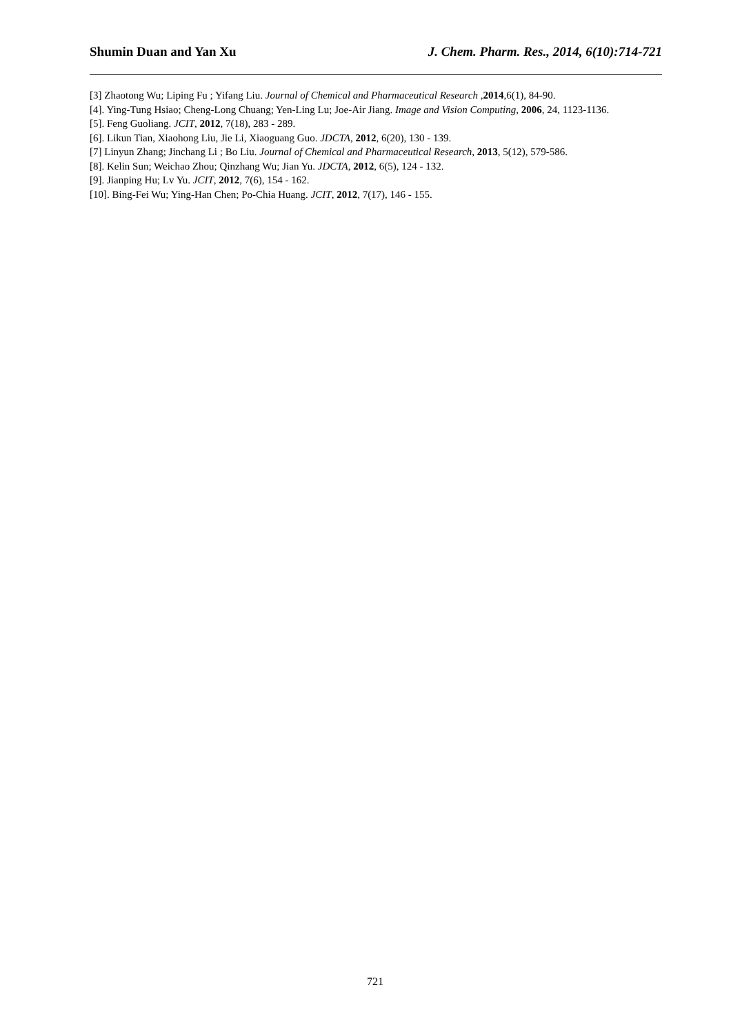Shumin Duan and Yan Xu J. Chem. Pharm. Res., 2014, 6(10):714-721
[3] Zhaotong Wu; Liping Fu ; Yifang Liu. Journal of Chemical and Pharmaceutical Research ,2014,6(1), 84-90.
[4]. Ying-Tung Hsiao; Cheng-Long Chuang; Yen-Ling Lu; Joe-Air Jiang. Image and Vision Computing, 2006, 24, 1123-1136.
[5]. Feng Guoliang. JCIT, 2012, 7(18), 283 - 289.
[6]. Likun Tian, Xiaohong Liu, Jie Li, Xiaoguang Guo. JDCTA, 2012, 6(20), 130 - 139.
[7] Linyun Zhang; Jinchang Li ; Bo Liu. Journal of Chemical and Pharmaceutical Research, 2013, 5(12), 579-586.
[8]. Kelin Sun; Weichao Zhou; Qinzhang Wu; Jian Yu. JDCTA, 2012, 6(5), 124 - 132.
[9]. Jianping Hu; Lv Yu. JCIT, 2012, 7(6), 154 - 162.
[10]. Bing-Fei Wu; Ying-Han Chen; Po-Chia Huang. JCIT, 2012, 7(17), 146 - 155.
721